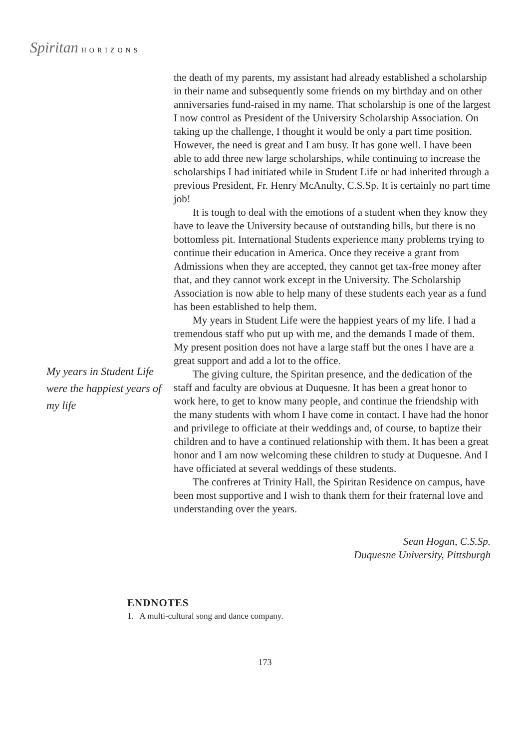Spiritan HORIZONS
My years in Student Life were the happiest years of my life
the death of my parents, my assistant had already established a scholarship in their name and subsequently some friends on my birthday and on other anniversaries fund-raised in my name. That scholarship is one of the largest I now control as President of the University Scholarship Association. On taking up the challenge, I thought it would be only a part time position. However, the need is great and I am busy. It has gone well. I have been able to add three new large scholarships, while continuing to increase the scholarships I had initiated while in Student Life or had inherited through a previous President, Fr. Henry McAnulty, C.S.Sp. It is certainly no part time job!
It is tough to deal with the emotions of a student when they know they have to leave the University because of outstanding bills, but there is no bottomless pit. International Students experience many problems trying to continue their education in America. Once they receive a grant from Admissions when they are accepted, they cannot get tax-free money after that, and they cannot work except in the University. The Scholarship Association is now able to help many of these students each year as a fund has been established to help them.
My years in Student Life were the happiest years of my life. I had a tremendous staff who put up with me, and the demands I made of them. My present position does not have a large staff but the ones I have are a great support and add a lot to the office.
The giving culture, the Spiritan presence, and the dedication of the staff and faculty are obvious at Duquesne. It has been a great honor to work here, to get to know many people, and continue the friendship with the many students with whom I have come in contact. I have had the honor and privilege to officiate at their weddings and, of course, to baptize their children and to have a continued relationship with them. It has been a great honor and I am now welcoming these children to study at Duquesne. And I have officiated at several weddings of these students.
The confreres at Trinity Hall, the Spiritan Residence on campus, have been most supportive and I wish to thank them for their fraternal love and understanding over the years.
Sean Hogan, C.S.Sp.
Duquesne University, Pittsburgh
ENDNOTES
1. A multi-cultural song and dance company.
173